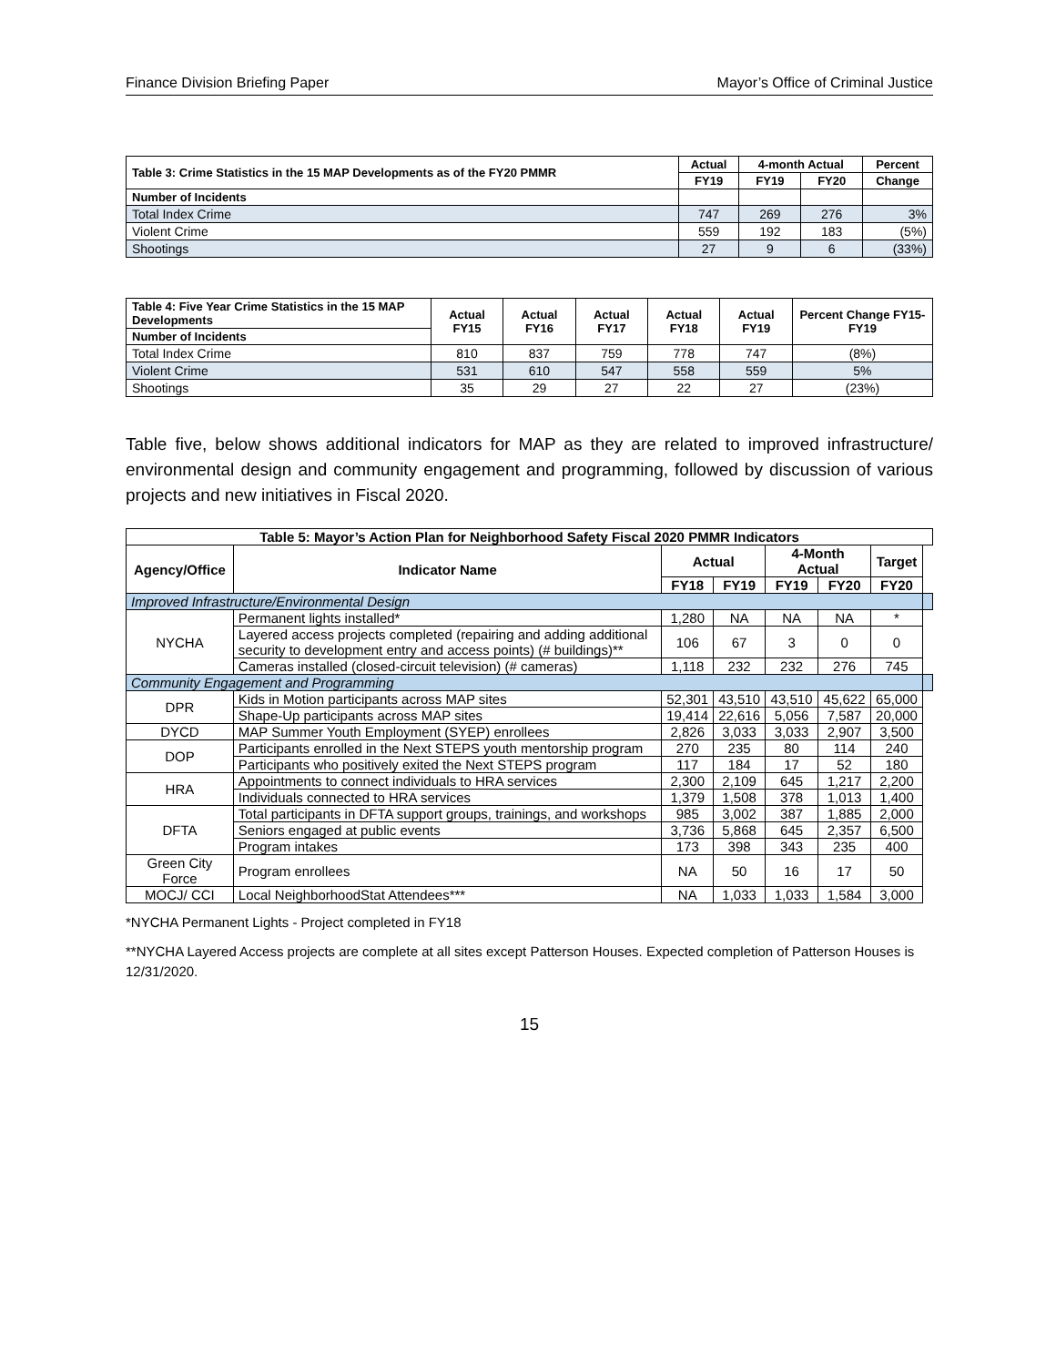Finance Division Briefing Paper Mayor’s Office of Criminal Justice
| Table 3: Crime Statistics in the 15 MAP Developments as of the FY20 PMMR | Actual | 4-month Actual | | Percent |
| --- | --- | --- | --- | --- |
| | FY19 | FY19 | FY20 | Change |
| Number of Incidents | | | | |
| Total Index Crime | 747 | 269 | 276 | 3% |
| Violent Crime | 559 | 192 | 183 | (5%) |
| Shootings | 27 | 9 | 6 | (33%) |
| Table 4: Five Year Crime Statistics in the 15 MAP Developments | Actual FY15 | Actual FY16 | Actual FY17 | Actual FY18 | Actual FY19 | Percent Change FY15-FY19 |
| --- | --- | --- | --- | --- | --- | --- |
| Number of Incidents | | | | | | |
| Total Index Crime | 810 | 837 | 759 | 778 | 747 | (8%) |
| Violent Crime | 531 | 610 | 547 | 558 | 559 | 5% |
| Shootings | 35 | 29 | 27 | 22 | 27 | (23%) |
Table five, below shows additional indicators for MAP as they are related to improved infrastructure/ environmental design and community engagement and programming, followed by discussion of various projects and new initiatives in Fiscal 2020.
| Table 5: Mayor’s Action Plan for Neighborhood Safety Fiscal 2020 PMMR Indicators | | | | | | | |
| --- | --- | --- | --- | --- | --- | --- | --- |
| Agency/Office | Indicator Name | Actual | | 4-Month Actual | | Target | |
| | | FY18 | FY19 | FY19 | FY20 | FY20 | |
| Improved Infrastructure/Environmental Design | | | | | | | |
| NYCHA | Permanent lights installed* | 1,280 | NA | NA | NA | * | |
| | Layered access projects completed (repairing and adding additional security to development entry and access points) (# buildings)** | 106 | 67 | 3 | 0 | 0 | |
| | Cameras installed (closed-circuit television) (# cameras) | 1,118 | 232 | 232 | 276 | 745 | |
| Community Engagement and Programming | | | | | | | |
| DPR | Kids in Motion participants across MAP sites | 52,301 | 43,510 | 43,510 | 45,622 | 65,000 | |
| | Shape-Up participants across MAP sites | 19,414 | 22,616 | 5,056 | 7,587 | 20,000 | |
| DYCD | MAP Summer Youth Employment (SYEP) enrollees | 2,826 | 3,033 | 3,033 | 2,907 | 3,500 | |
| DOP | Participants enrolled in the Next STEPS youth mentorship program | 270 | 235 | 80 | 114 | 240 | |
| | Participants who positively exited the Next STEPS program | 117 | 184 | 17 | 52 | 180 | |
| HRA | Appointments to connect individuals to HRA services | 2,300 | 2,109 | 645 | 1,217 | 2,200 | |
| | Individuals connected to HRA services | 1,379 | 1,508 | 378 | 1,013 | 1,400 | |
| DFTA | Total participants in DFTA support groups, trainings, and workshops | 985 | 3,002 | 387 | 1,885 | 2,000 | |
| | Seniors engaged at public events | 3,736 | 5,868 | 645 | 2,357 | 6,500 | |
| | Program intakes | 173 | 398 | 343 | 235 | 400 | |
| Green City Force | Program enrollees | NA | 50 | 16 | 17 | 50 | |
| MOCJ/ CCI | Local NeighborhoodStat Attendees*** | NA | 1,033 | 1,033 | 1,584 | 3,000 | |
*NYCHA Permanent Lights - Project completed in FY18
**NYCHA Layered Access projects are complete at all sites except Patterson Houses. Expected completion of Patterson Houses is 12/31/2020.
15